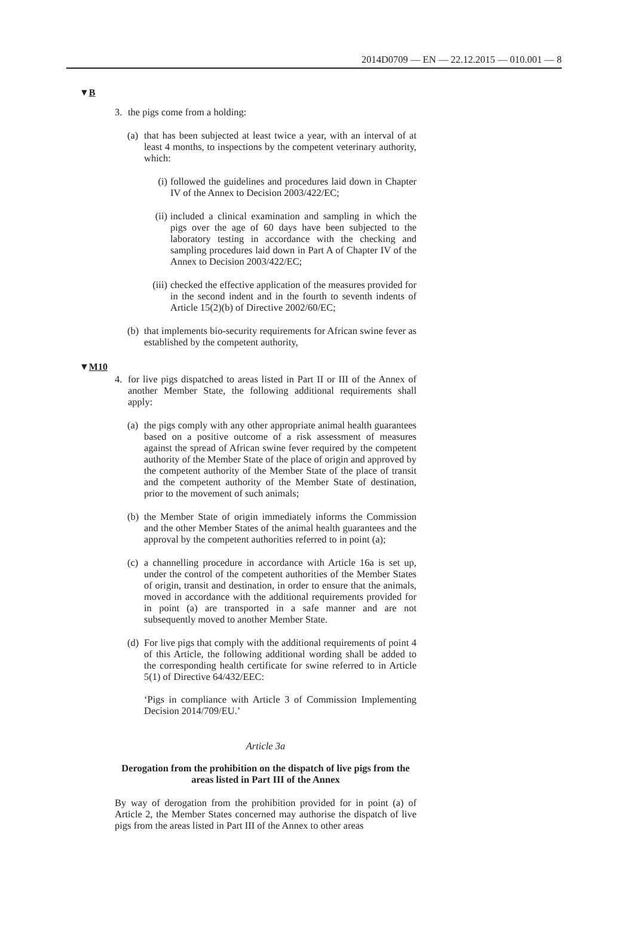2014D0709 — EN — 22.12.2015 — 010.001 — 8
▼B
3. the pigs come from a holding:
(a) that has been subjected at least twice a year, with an interval of at least 4 months, to inspections by the competent veterinary authority, which:
(i) followed the guidelines and procedures laid down in Chapter IV of the Annex to Decision 2003/422/EC;
(ii) included a clinical examination and sampling in which the pigs over the age of 60 days have been subjected to the laboratory testing in accordance with the checking and sampling procedures laid down in Part A of Chapter IV of the Annex to Decision 2003/422/EC;
(iii) checked the effective application of the measures provided for in the second indent and in the fourth to seventh indents of Article 15(2)(b) of Directive 2002/60/EC;
(b) that implements bio-security requirements for African swine fever as established by the competent authority,
▼M10
4. for live pigs dispatched to areas listed in Part II or III of the Annex of another Member State, the following additional requirements shall apply:
(a) the pigs comply with any other appropriate animal health guar­antees based on a positive outcome of a risk assessment of measures against the spread of African swine fever required by the competent authority of the Member State of the place of origin and approved by the competent authority of the Member State of the place of transit and the competent authority of the Member State of destination, prior to the movement of such animals;
(b) the Member State of origin immediately informs the Commission and the other Member States of the animal health guarantees and the approval by the competent authorities referred to in point (a);
(c) a channelling procedure in accordance with Article 16a is set up, under the control of the competent authorities of the Member States of origin, transit and destination, in order to ensure that the animals, moved in accordance with the additional requirements provided for in point (a) are transported in a safe manner and are not subsequently moved to another Member State.
(d) For live pigs that comply with the additional requirements of point 4 of this Article, the following additional wording shall be added to the corresponding health certificate for swine referred to in Article 5(1) of Directive 64/432/EEC:
‘Pigs in compliance with Article 3 of Commission Implementing Decision 2014/709/EU.’
Article 3a
Derogation from the prohibition on the dispatch of live pigs from the areas listed in Part III of the Annex
By way of derogation from the prohibition provided for in point (a) of Article 2, the Member States concerned may authorise the dispatch of live pigs from the areas listed in Part III of the Annex to other areas